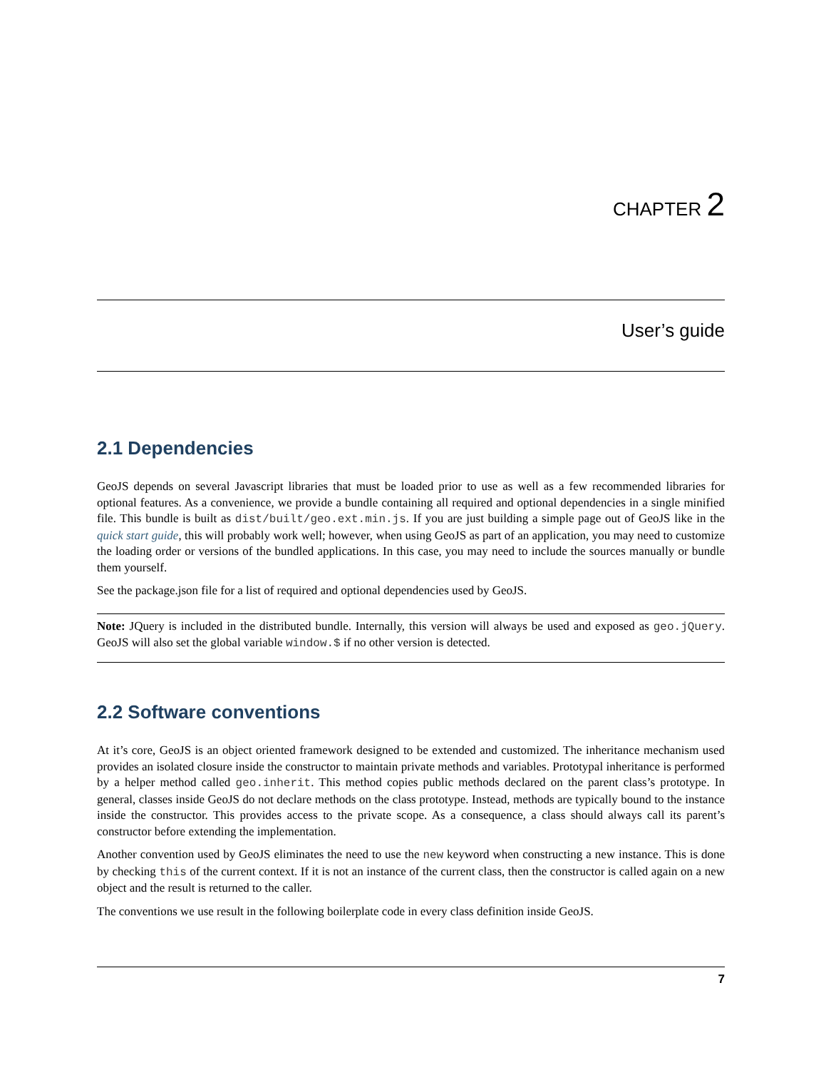CHAPTER 2
User’s guide
2.1 Dependencies
GeoJS depends on several Javascript libraries that must be loaded prior to use as well as a few recommended libraries for optional features. As a convenience, we provide a bundle containing all required and optional dependencies in a single minified file. This bundle is built as dist/built/geo.ext.min.js. If you are just building a simple page out of GeoJS like in the quick start guide, this will probably work well; however, when using GeoJS as part of an application, you may need to customize the loading order or versions of the bundled applications. In this case, you may need to include the sources manually or bundle them yourself.
See the package.json file for a list of required and optional dependencies used by GeoJS.
Note: JQuery is included in the distributed bundle. Internally, this version will always be used and exposed as geo.jQuery. GeoJS will also set the global variable window.$ if no other version is detected.
2.2 Software conventions
At it’s core, GeoJS is an object oriented framework designed to be extended and customized. The inheritance mechanism used provides an isolated closure inside the constructor to maintain private methods and variables. Prototypal inheritance is performed by a helper method called geo.inherit. This method copies public methods declared on the parent class’s prototype. In general, classes inside GeoJS do not declare methods on the class prototype. Instead, methods are typically bound to the instance inside the constructor. This provides access to the private scope. As a consequence, a class should always call its parent’s constructor before extending the implementation.
Another convention used by GeoJS eliminates the need to use the new keyword when constructing a new instance. This is done by checking this of the current context. If it is not an instance of the current class, then the constructor is called again on a new object and the result is returned to the caller.
The conventions we use result in the following boilerplate code in every class definition inside GeoJS.
7